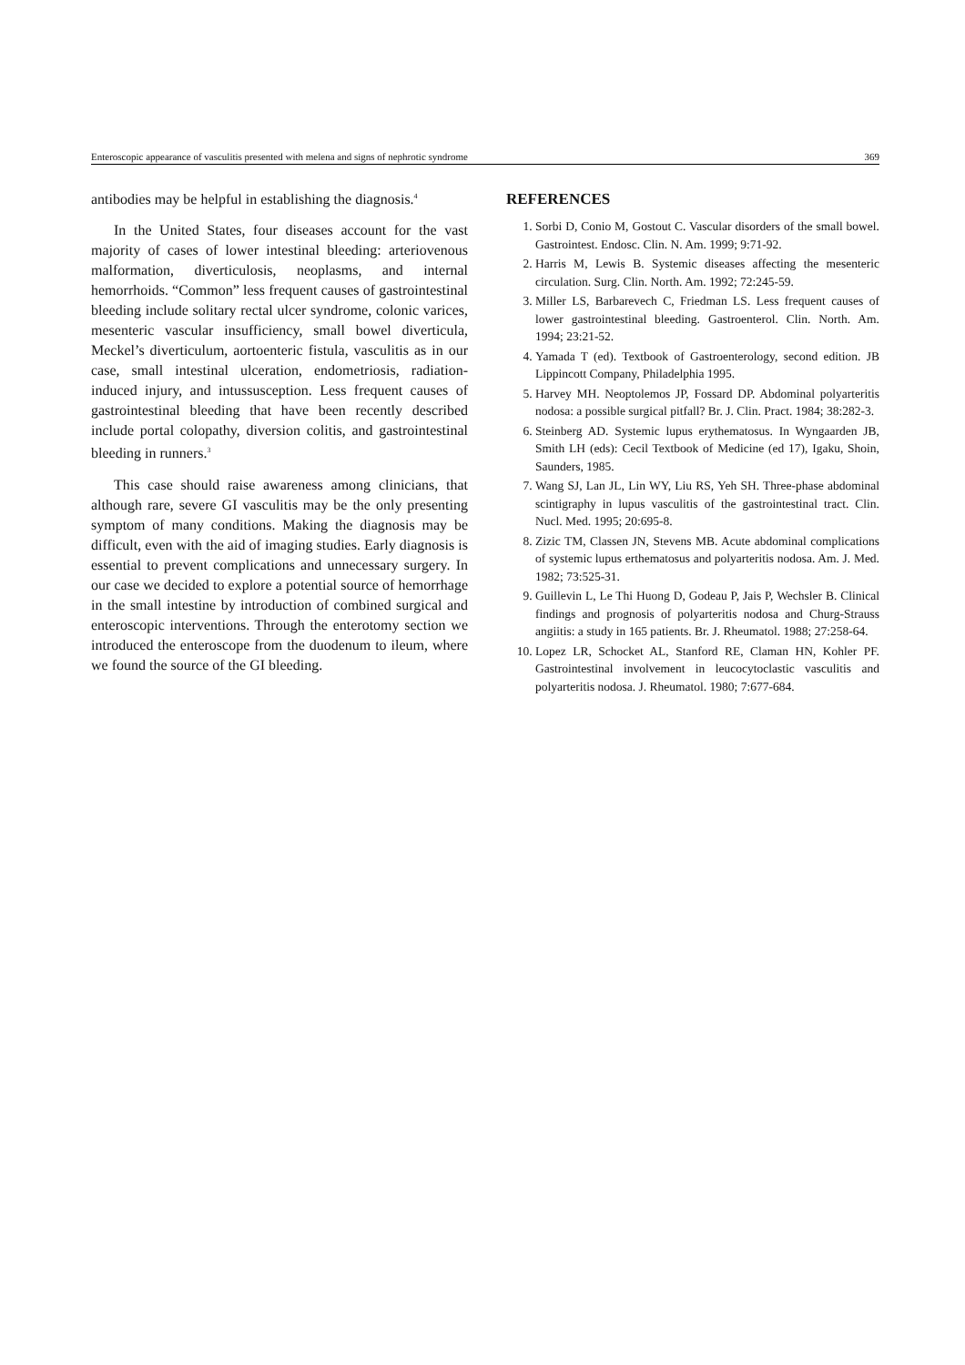Enteroscopic appearance of vasculitis presented with melena and signs of nephrotic syndrome 369
antibodies may be helpful in establishing the diagnosis.<sup>4</sup>
In the United States, four diseases account for the vast majority of cases of lower intestinal bleeding: arteriovenous malformation, diverticulosis, neoplasms, and internal hemorrhoids. “Common” less frequent causes of gastrointestinal bleeding include solitary rectal ulcer syndrome, colonic varices, mesenteric vascular insufficiency, small bowel diverticula, Meckel’s diverticulum, aortoenteric fistula, vasculitis as in our case, small intestinal ulceration, endometriosis, radiation-induced injury, and intussusception. Less frequent causes of gastrointestinal bleeding that have been recently described include portal colopathy, diversion colitis, and gastrointestinal bleeding in runners.<sup>3</sup>
This case should raise awareness among clinicians, that although rare, severe GI vasculitis may be the only presenting symptom of many conditions. Making the diagnosis may be difficult, even with the aid of imaging studies. Early diagnosis is essential to prevent complications and unnecessary surgery. In our case we decided to explore a potential source of hemorrhage in the small intestine by introduction of combined surgical and enteroscopic interventions. Through the enterotomy section we introduced the enteroscope from the duodenum to ileum, where we found the source of the GI bleeding.
REFERENCES
1. Sorbi D, Conio M, Gostout C. Vascular disorders of the small bowel. Gastrointest. Endosc. Clin. N. Am. 1999; 9:71-92.
2. Harris M, Lewis B. Systemic diseases affecting the mesenteric circulation. Surg. Clin. North. Am. 1992; 72:245-59.
3. Miller LS, Barbarevech C, Friedman LS. Less frequent causes of lower gastrointestinal bleeding. Gastroenterol. Clin. North. Am. 1994; 23:21-52.
4. Yamada T (ed). Textbook of Gastroenterology, second edition. JB Lippincott Company, Philadelphia 1995.
5. Harvey MH. Neoptolemos JP, Fossard DP. Abdominal polyarteritis nodosa: a possible surgical pitfall? Br. J. Clin. Pract. 1984; 38:282-3.
6. Steinberg AD. Systemic lupus erythematosus. In Wyngaarden JB, Smith LH (eds): Cecil Textbook of Medicine (ed 17), Igaku, Shoin, Saunders, 1985.
7. Wang SJ, Lan JL, Lin WY, Liu RS, Yeh SH. Three-phase abdominal scintigraphy in lupus vasculitis of the gastrointestinal tract. Clin. Nucl. Med. 1995; 20:695-8.
8. Zizic TM, Classen JN, Stevens MB. Acute abdominal complications of systemic lupus erthematosus and polyarteritis nodosa. Am. J. Med. 1982; 73:525-31.
9. Guillevin L, Le Thi Huong D, Godeau P, Jais P, Wechsler B. Clinical findings and prognosis of polyarteritis nodosa and Churg-Strauss angiitis: a study in 165 patients. Br. J. Rheumatol. 1988; 27:258-64.
10. Lopez LR, Schocket AL, Stanford RE, Claman HN, Kohler PF. Gastrointestinal involvement in leucocytoclastic vasculitis and polyarteritis nodosa. J. Rheumatol. 1980; 7:677-684.